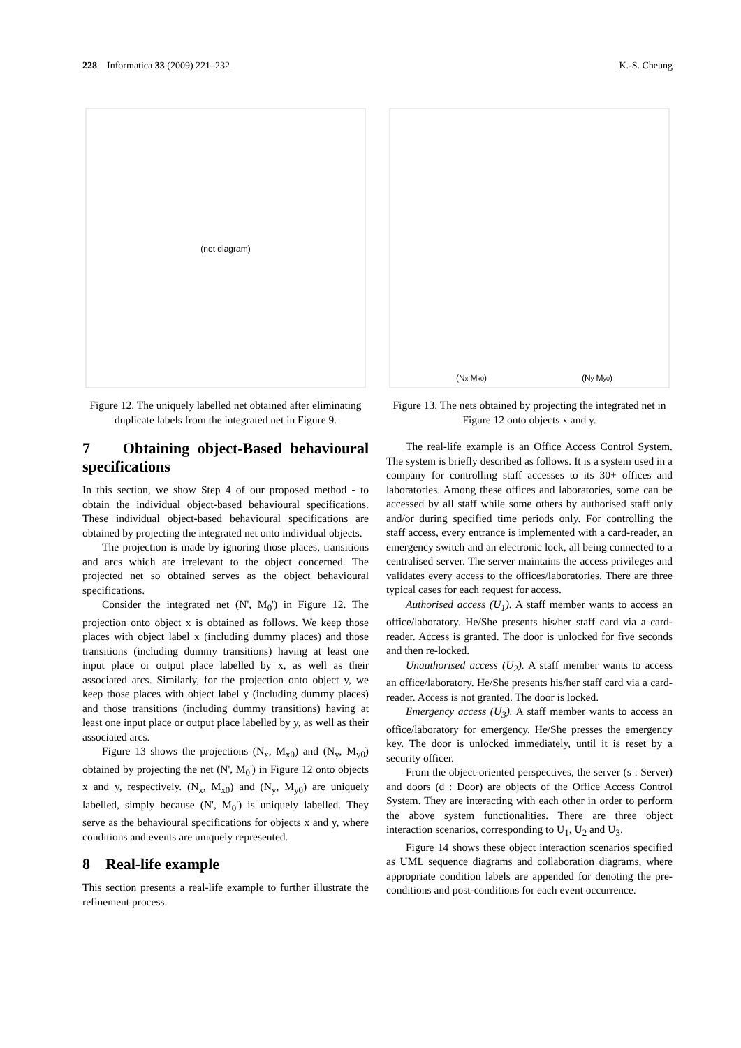228 Informatica 33 (2009) 221–232 K.-S. Cheung
(net diagram)
Figure 12. The uniquely labelled net obtained after eliminating duplicate labels from the integrated net in Figure 9.
7 Obtaining object-Based behavioural specifications
In this section, we show Step 4 of our proposed method - to obtain the individual object-based behavioural specifications. These individual object-based behavioural specifications are obtained by projecting the integrated net onto individual objects.
The projection is made by ignoring those places, transitions and arcs which are irrelevant to the object concerned. The projected net so obtained serves as the object behavioural specifications.
Consider the integrated net (N', M<sub>0</sub>') in Figure 12. The projection onto object x is obtained as follows. We keep those places with object label x (including dummy places) and those transitions (including dummy transitions) having at least one input place or output place labelled by x, as well as their associated arcs. Similarly, for the projection onto object y, we keep those places with object label y (including dummy places) and those transitions (including dummy transitions) having at least one input place or output place labelled by y, as well as their associated arcs.
Figure 13 shows the projections (N<sub>x</sub>, M<sub>x0</sub>) and (N<sub>y</sub>, M<sub>y0</sub>) obtained by projecting the net (N', M<sub>0</sub>') in Figure 12 onto objects x and y, respectively. (N<sub>x</sub>, M<sub>x0</sub>) and (N<sub>y</sub>, M<sub>y0</sub>) are uniquely labelled, simply because (N', M<sub>0</sub>') is uniquely labelled. They serve as the behavioural specifications for objects x and y, where conditions and events are uniquely represented.
8 Real-life example
This section presents a real-life example to further illustrate the refinement process.
(Nx Mx0)
(Ny My0)
Figure 13. The nets obtained by projecting the integrated net in Figure 12 onto objects x and y.
The real-life example is an Office Access Control System. The system is briefly described as follows. It is a system used in a company for controlling staff accesses to its 30+ offices and laboratories. Among these offices and laboratories, some can be accessed by all staff while some others by authorised staff only and/or during specified time periods only. For controlling the staff access, every entrance is implemented with a card-reader, an emergency switch and an electronic lock, all being connected to a centralised server. The server maintains the access privileges and validates every access to the offices/laboratories. There are three typical cases for each request for access.
Authorised access (U<sub>1</sub>). A staff member wants to access an office/laboratory. He/She presents his/her staff card via a card-reader. Access is granted. The door is unlocked for five seconds and then re-locked.
Unauthorised access (U<sub>2</sub>). A staff member wants to access an office/laboratory. He/She presents his/her staff card via a card-reader. Access is not granted. The door is locked.
Emergency access (U<sub>3</sub>). A staff member wants to access an office/laboratory for emergency. He/She presses the emergency key. The door is unlocked immediately, until it is reset by a security officer.
From the object-oriented perspectives, the server (s : Server) and doors (d : Door) are objects of the Office Access Control System. They are interacting with each other in order to perform the above system functionalities. There are three object interaction scenarios, corresponding to U<sub>1</sub>, U<sub>2</sub> and U<sub>3</sub>.
Figure 14 shows these object interaction scenarios specified as UML sequence diagrams and collaboration diagrams, where appropriate condition labels are appended for denoting the pre-conditions and post-conditions for each event occurrence.